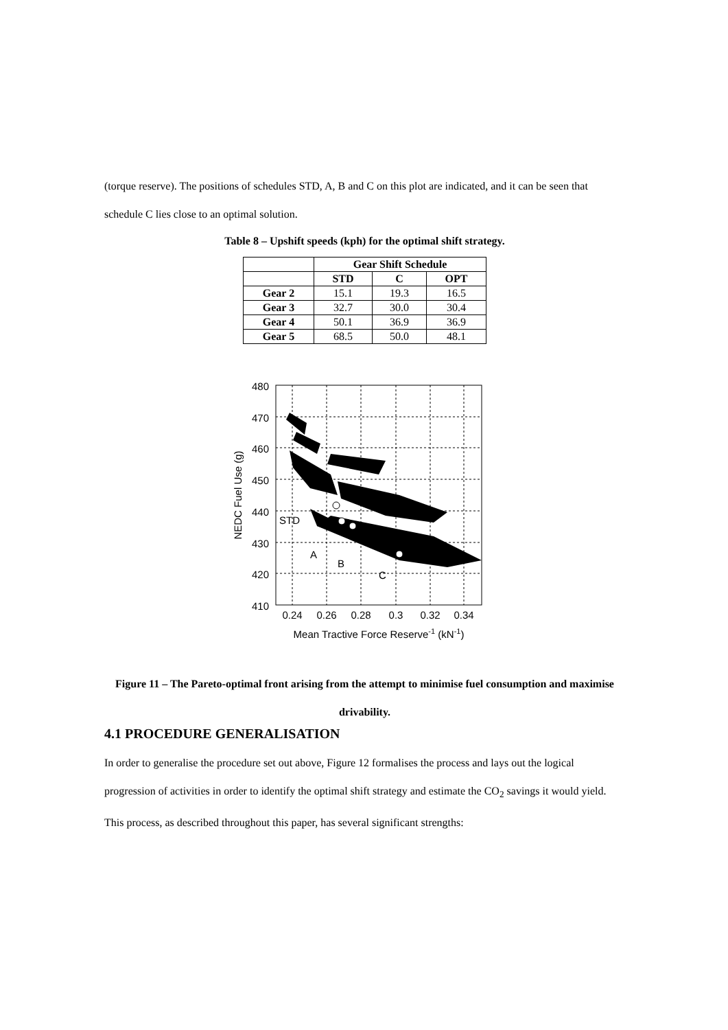(torque reserve). The positions of schedules STD, A, B and C on this plot are indicated, and it can be seen that schedule C lies close to an optimal solution.
Table 8 – Upshift speeds (kph) for the optimal shift strategy.
| | Gear Shift Schedule | | |
| --- | --- | --- | --- |
| | STD | C | OPT |
| Gear 2 | 15.1 | 19.3 | 16.5 |
| Gear 3 | 32.7 | 30.0 | 30.4 |
| Gear 4 | 50.1 | 36.9 | 36.9 |
| Gear 5 | 68.5 | 50.0 | 48.1 |
480
470
460
450
440
430
420
410
0.24
0.26
0.28
0.3
0.32
0.34
STD
A
B
C
Mean Tractive Force Reserve-1 (kN-1)
NEDC Fuel Use (g)
Figure 11 – The Pareto-optimal front arising from the attempt to minimise fuel consumption and maximise drivability.
4.1 PROCEDURE GENERALISATION
In order to generalise the procedure set out above, Figure 12 formalises the process and lays out the logical progression of activities in order to identify the optimal shift strategy and estimate the CO<sub>2</sub> savings it would yield. This process, as described throughout this paper, has several significant strengths: